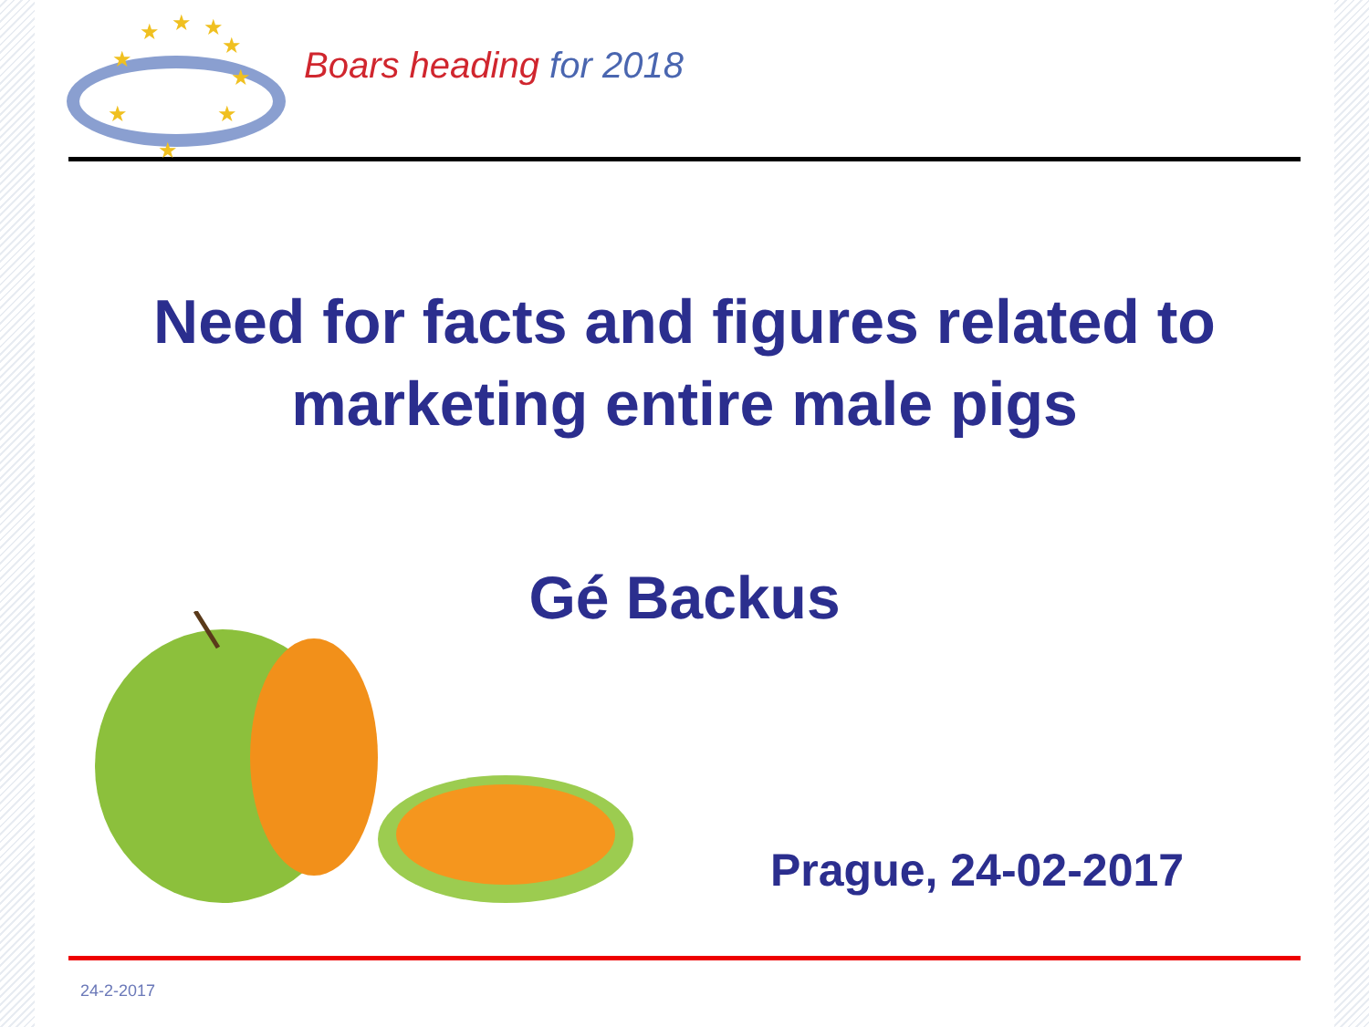★ ★ ★
★
★
★
★
★
★
Boars heading for 2018
Need for facts and figures related to
marketing entire male pigs
Gé Backus
Prague, 24-02-2017
24-2-2017